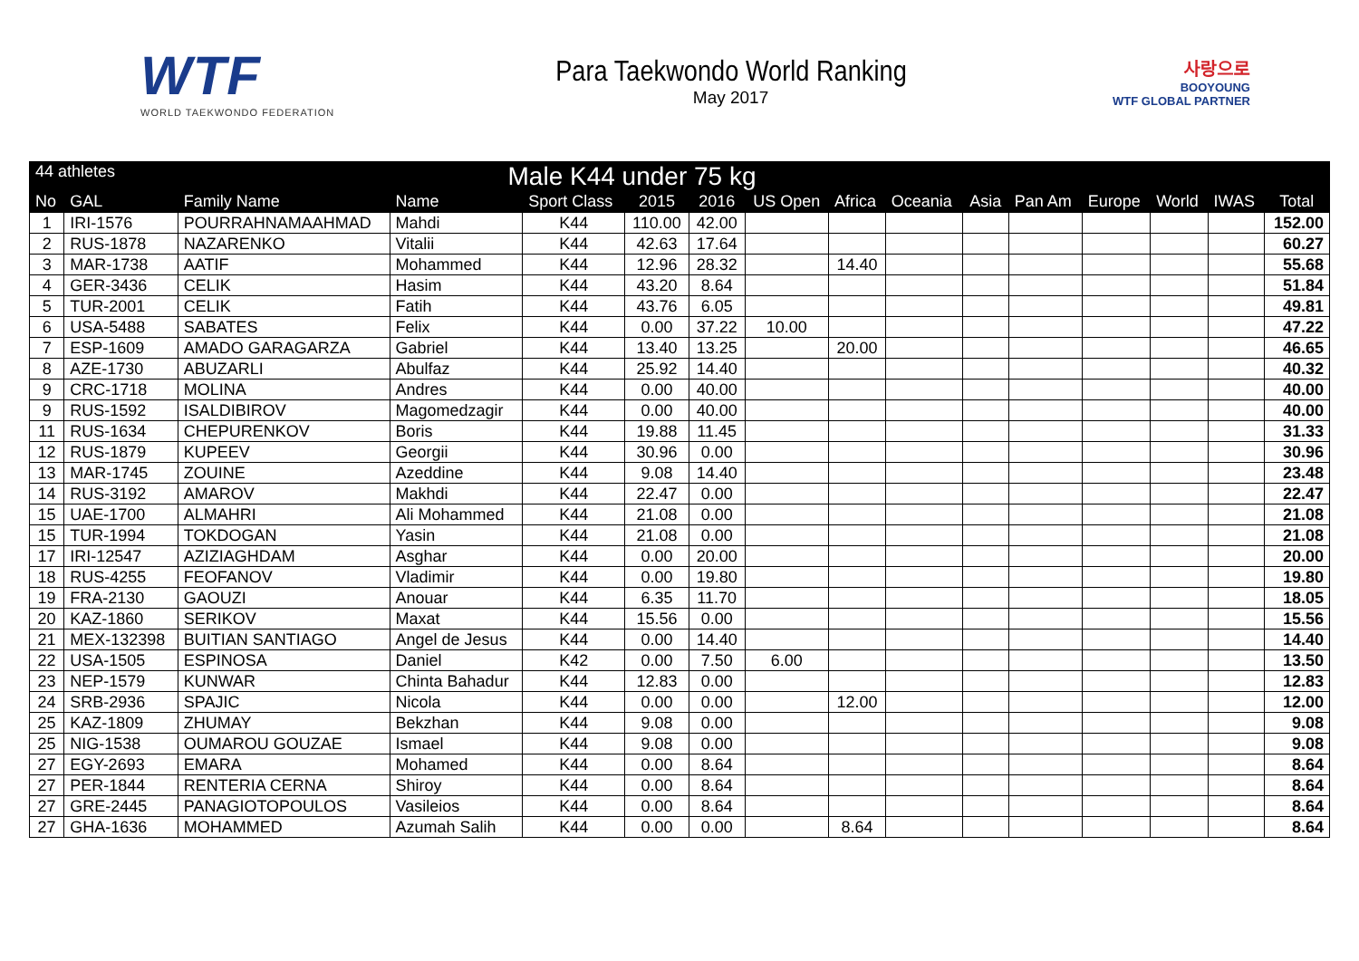WTF
WORLD TAEKWONDO FEDERATION
Para Taekwondo World Ranking
May 2017
사랑으로
BOOYOUNG
WTF GLOBAL PARTNER
| 44 athletes | | | Male K44 under 75 kg | | | | | | | | | | | | |
| --- | --- | --- | --- | --- | --- | --- | --- | --- | --- | --- | --- | --- | --- | --- | --- |
| No | GAL | Family Name | Name | Sport Class | 2015 | 2016 | US Open | Africa | Oceania | Asia | Pan Am | Europe | World | IWAS | Total |
| 1 | IRI-1576 | POURRAHNAMAAHMAD | Mahdi | K44 | 110.00 | 42.00 | | | | | | | | | 152.00 |
| 2 | RUS-1878 | NAZARENKO | Vitalii | K44 | 42.63 | 17.64 | | | | | | | | | 60.27 |
| 3 | MAR-1738 | AATIF | Mohammed | K44 | 12.96 | 28.32 | | 14.40 | | | | | | | 55.68 |
| 4 | GER-3436 | CELIK | Hasim | K44 | 43.20 | 8.64 | | | | | | | | | 51.84 |
| 5 | TUR-2001 | CELIK | Fatih | K44 | 43.76 | 6.05 | | | | | | | | | 49.81 |
| 6 | USA-5488 | SABATES | Felix | K44 | 0.00 | 37.22 | 10.00 | | | | | | | | 47.22 |
| 7 | ESP-1609 | AMADO GARAGARZA | Gabriel | K44 | 13.40 | 13.25 | | 20.00 | | | | | | | 46.65 |
| 8 | AZE-1730 | ABUZARLI | Abulfaz | K44 | 25.92 | 14.40 | | | | | | | | | 40.32 |
| 9 | CRC-1718 | MOLINA | Andres | K44 | 0.00 | 40.00 | | | | | | | | | 40.00 |
| 9 | RUS-1592 | ISALDIBIROV | Magomedzagir | K44 | 0.00 | 40.00 | | | | | | | | | 40.00 |
| 11 | RUS-1634 | CHEPURENKOV | Boris | K44 | 19.88 | 11.45 | | | | | | | | | 31.33 |
| 12 | RUS-1879 | KUPEEV | Georgii | K44 | 30.96 | 0.00 | | | | | | | | | 30.96 |
| 13 | MAR-1745 | ZOUINE | Azeddine | K44 | 9.08 | 14.40 | | | | | | | | | 23.48 |
| 14 | RUS-3192 | AMAROV | Makhdi | K44 | 22.47 | 0.00 | | | | | | | | | 22.47 |
| 15 | UAE-1700 | ALMAHRI | Ali Mohammed | K44 | 21.08 | 0.00 | | | | | | | | | 21.08 |
| 15 | TUR-1994 | TOKDOGAN | Yasin | K44 | 21.08 | 0.00 | | | | | | | | | 21.08 |
| 17 | IRI-12547 | AZIZIAGHDAM | Asghar | K44 | 0.00 | 20.00 | | | | | | | | | 20.00 |
| 18 | RUS-4255 | FEOFANOV | Vladimir | K44 | 0.00 | 19.80 | | | | | | | | | 19.80 |
| 19 | FRA-2130 | GAOUZI | Anouar | K44 | 6.35 | 11.70 | | | | | | | | | 18.05 |
| 20 | KAZ-1860 | SERIKOV | Maxat | K44 | 15.56 | 0.00 | | | | | | | | | 15.56 |
| 21 | MEX-132398 | BUITIAN SANTIAGO | Angel de Jesus | K44 | 0.00 | 14.40 | | | | | | | | | 14.40 |
| 22 | USA-1505 | ESPINOSA | Daniel | K42 | 0.00 | 7.50 | 6.00 | | | | | | | | 13.50 |
| 23 | NEP-1579 | KUNWAR | Chinta Bahadur | K44 | 12.83 | 0.00 | | | | | | | | | 12.83 |
| 24 | SRB-2936 | SPAJIC | Nicola | K44 | 0.00 | 0.00 | | 12.00 | | | | | | | 12.00 |
| 25 | KAZ-1809 | ZHUMAY | Bekzhan | K44 | 9.08 | 0.00 | | | | | | | | | 9.08 |
| 25 | NIG-1538 | OUMAROU GOUZAE | Ismael | K44 | 9.08 | 0.00 | | | | | | | | | 9.08 |
| 27 | EGY-2693 | EMARA | Mohamed | K44 | 0.00 | 8.64 | | | | | | | | | 8.64 |
| 27 | PER-1844 | RENTERIA CERNA | Shiroy | K44 | 0.00 | 8.64 | | | | | | | | | 8.64 |
| 27 | GRE-2445 | PANAGIOTOPOULOS | Vasileios | K44 | 0.00 | 8.64 | | | | | | | | | 8.64 |
| 27 | GHA-1636 | MOHAMMED | Azumah Salih | K44 | 0.00 | 0.00 | | 8.64 | | | | | | | 8.64 |